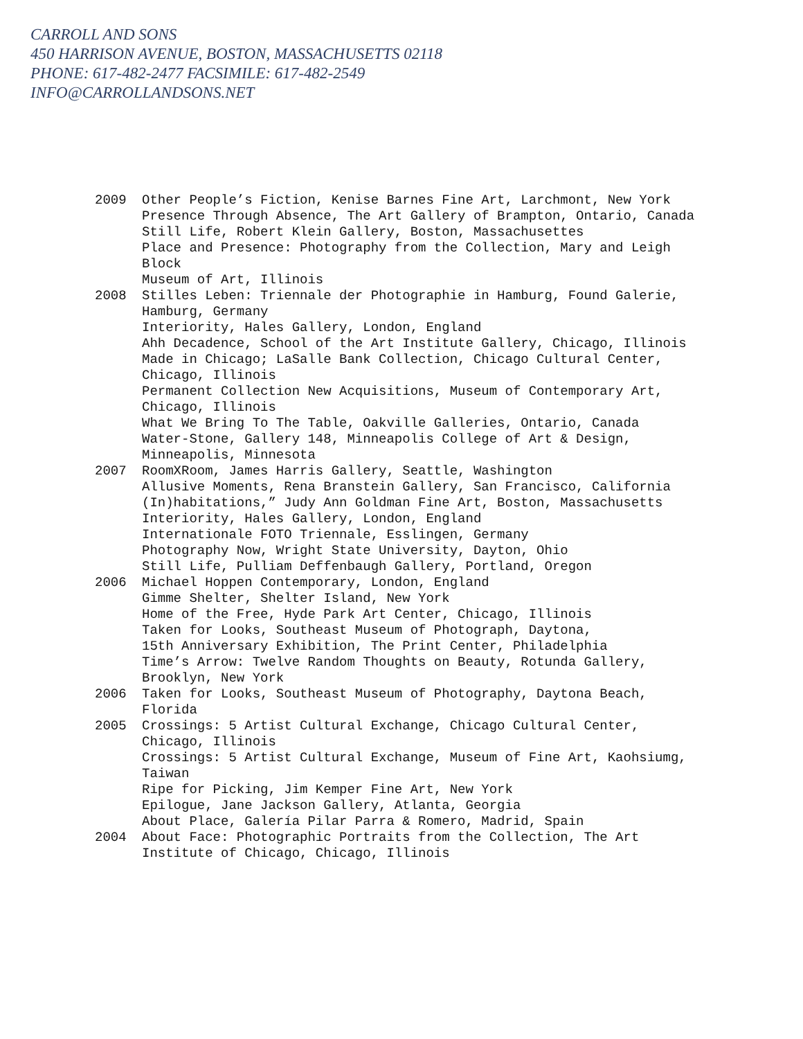CARROLL AND SONS
450 HARRISON AVENUE, BOSTON, MASSACHUSETTS 02118
PHONE: 617-482-2477 FACSIMILE: 617-482-2549
INFO@CARROLLANDSONS.NET
2009 Other People’s Fiction, Kenise Barnes Fine Art, Larchmont, New York
Presence Through Absence, The Art Gallery of Brampton, Ontario, Canada
Still Life, Robert Klein Gallery, Boston, Massachusettes
Place and Presence: Photography from the Collection, Mary and Leigh Block
Museum of Art, Illinois
2008 Stilles Leben: Triennale der Photographie in Hamburg, Found Galerie, Hamburg, Germany
Interiority, Hales Gallery, London, England
Ahh Decadence, School of the Art Institute Gallery, Chicago, Illinois
Made in Chicago; LaSalle Bank Collection, Chicago Cultural Center, Chicago, Illinois
Permanent Collection New Acquisitions, Museum of Contemporary Art, Chicago, Illinois
What We Bring To The Table, Oakville Galleries, Ontario, Canada
Water-Stone, Gallery 148, Minneapolis College of Art & Design, Minneapolis, Minnesota
2007 RoomXRoom, James Harris Gallery, Seattle, Washington
Allusive Moments, Rena Branstein Gallery, San Francisco, California
(In)habitations,” Judy Ann Goldman Fine Art, Boston, Massachusetts
Interiority, Hales Gallery, London, England
Internationale FOTO Triennale, Esslingen, Germany
Photography Now, Wright State University, Dayton, Ohio
Still Life, Pulliam Deffenbaugh Gallery, Portland, Oregon
2006 Michael Hoppen Contemporary, London, England
Gimme Shelter, Shelter Island, New York
Home of the Free, Hyde Park Art Center, Chicago, Illinois
Taken for Looks, Southeast Museum of Photograph, Daytona,
15th Anniversary Exhibition, The Print Center, Philadelphia
Time’s Arrow: Twelve Random Thoughts on Beauty, Rotunda Gallery, Brooklyn, New York
2006 Taken for Looks, Southeast Museum of Photography, Daytona Beach, Florida
2005 Crossings: 5 Artist Cultural Exchange, Chicago Cultural Center, Chicago, Illinois
Crossings: 5 Artist Cultural Exchange, Museum of Fine Art, Kaohsiumg, Taiwan
Ripe for Picking, Jim Kemper Fine Art, New York
Epilogue, Jane Jackson Gallery, Atlanta, Georgia
About Place, Galería Pilar Parra & Romero, Madrid, Spain
2004 About Face: Photographic Portraits from the Collection, The Art Institute of Chicago, Chicago, Illinois